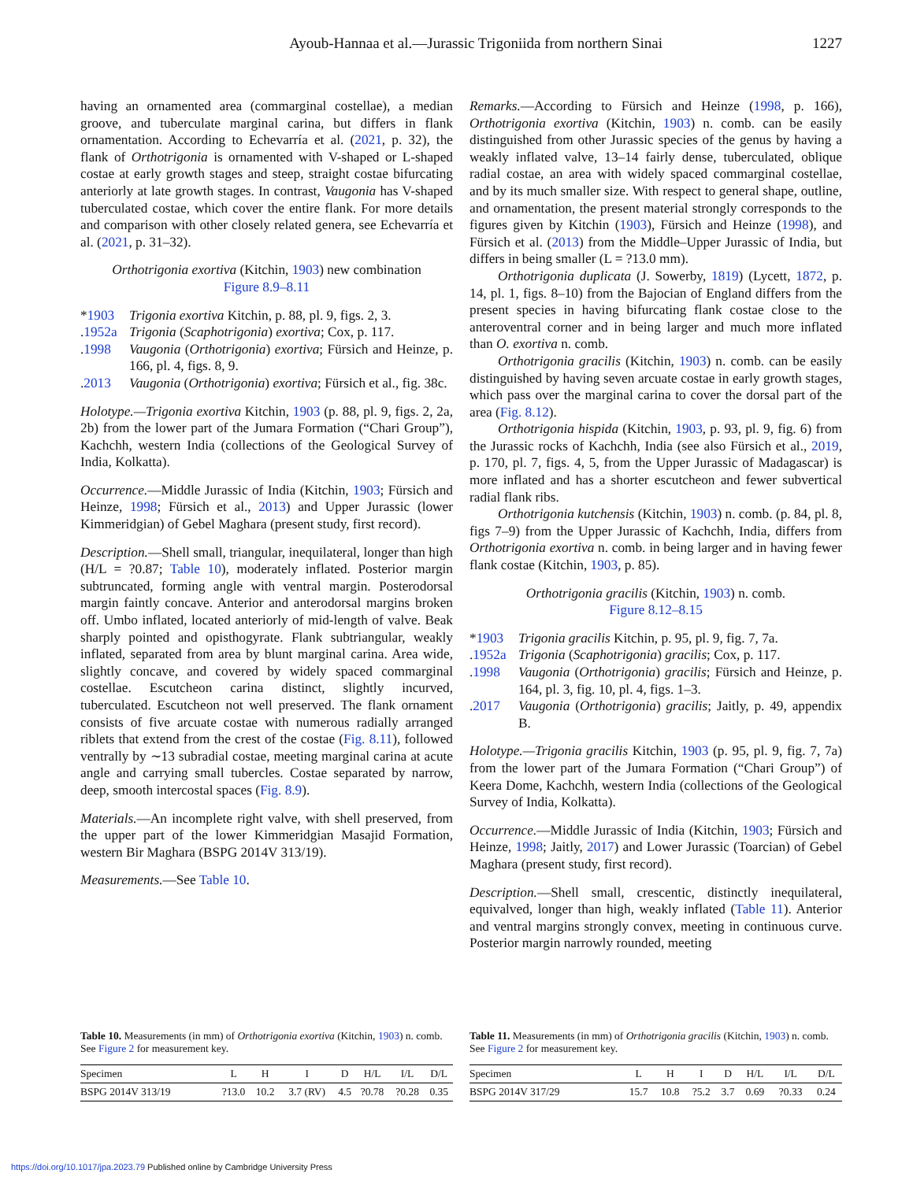Ayoub-Hannaa et al.—Jurassic Trigoniida from northern Sinai 1227
having an ornamented area (commarginal costellae), a median groove, and tuberculate marginal carina, but differs in flank ornamentation. According to Echevarría et al. (2021, p. 32), the flank of Orthotrigonia is ornamented with V-shaped or L-shaped costae at early growth stages and steep, straight costae bifurcating anteriorly at late growth stages. In contrast, Vaugonia has V-shaped tuberculated costae, which cover the entire flank. For more details and comparison with other closely related genera, see Echevarría et al. (2021, p. 31–32).
Orthotrigonia exortiva (Kitchin, 1903) new combination
Figure 8.9–8.11
*1903 Trigonia exortiva Kitchin, p. 88, pl. 9, figs. 2, 3.
.1952a Trigonia (Scaphotrigonia) exortiva; Cox, p. 117.
.1998 Vaugonia (Orthotrigonia) exortiva; Fürsich and Heinze, p. 166, pl. 4, figs. 8, 9.
.2013 Vaugonia (Orthotrigonia) exortiva; Fürsich et al., fig. 38c.
Holotype.—Trigonia exortiva Kitchin, 1903 (p. 88, pl. 9, figs. 2, 2a, 2b) from the lower part of the Jumara Formation (“Chari Group”), Kachchh, western India (collections of the Geological Survey of India, Kolkatta).
Occurrence.—Middle Jurassic of India (Kitchin, 1903; Fürsich and Heinze, 1998; Fürsich et al., 2013) and Upper Jurassic (lower Kimmeridgian) of Gebel Maghara (present study, first record).
Description.—Shell small, triangular, inequilateral, longer than high (H/L = ?0.87; Table 10), moderately inflated. Posterior margin subtruncated, forming angle with ventral margin. Posterodorsal margin faintly concave. Anterior and anterodorsal margins broken off. Umbo inflated, located anteriorly of mid-length of valve. Beak sharply pointed and opisthogyrate. Flank subtriangular, weakly inflated, separated from area by blunt marginal carina. Area wide, slightly concave, and covered by widely spaced commarginal costellae. Escutcheon carina distinct, slightly incurved, tuberculated. Escutcheon not well preserved. The flank ornament consists of five arcuate costae with numerous radially arranged riblets that extend from the crest of the costae (Fig. 8.11), followed ventrally by ∼13 subradial costae, meeting marginal carina at acute angle and carrying small tubercles. Costae separated by narrow, deep, smooth intercostal spaces (Fig. 8.9).
Materials.—An incomplete right valve, with shell preserved, from the upper part of the lower Kimmeridgian Masajid Formation, western Bir Maghara (BSPG 2014V 313/19).
Measurements.—See Table 10.
Remarks.—According to Fürsich and Heinze (1998, p. 166), Orthotrigonia exortiva (Kitchin, 1903) n. comb. can be easily distinguished from other Jurassic species of the genus by having a weakly inflated valve, 13–14 fairly dense, tuberculated, oblique radial costae, an area with widely spaced commarginal costellae, and by its much smaller size. With respect to general shape, outline, and ornamentation, the present material strongly corresponds to the figures given by Kitchin (1903), Fürsich and Heinze (1998), and Fürsich et al. (2013) from the Middle–Upper Jurassic of India, but differs in being smaller (L = ?13.0 mm).
Orthotrigonia duplicata (J. Sowerby, 1819) (Lycett, 1872, p. 14, pl. 1, figs. 8–10) from the Bajocian of England differs from the present species in having bifurcating flank costae close to the anteroventral corner and in being larger and much more inflated than O. exortiva n. comb.
Orthotrigonia gracilis (Kitchin, 1903) n. comb. can be easily distinguished by having seven arcuate costae in early growth stages, which pass over the marginal carina to cover the dorsal part of the area (Fig. 8.12).
Orthotrigonia hispida (Kitchin, 1903, p. 93, pl. 9, fig. 6) from the Jurassic rocks of Kachchh, India (see also Fürsich et al., 2019, p. 170, pl. 7, figs. 4, 5, from the Upper Jurassic of Madagascar) is more inflated and has a shorter escutcheon and fewer subvertical radial flank ribs.
Orthotrigonia kutchensis (Kitchin, 1903) n. comb. (p. 84, pl. 8, figs 7–9) from the Upper Jurassic of Kachchh, India, differs from Orthotrigonia exortiva n. comb. in being larger and in having fewer flank costae (Kitchin, 1903, p. 85).
Orthotrigonia gracilis (Kitchin, 1903) n. comb.
Figure 8.12–8.15
*1903 Trigonia gracilis Kitchin, p. 95, pl. 9, fig. 7, 7a.
.1952a Trigonia (Scaphotrigonia) gracilis; Cox, p. 117.
.1998 Vaugonia (Orthotrigonia) gracilis; Fürsich and Heinze, p. 164, pl. 3, fig. 10, pl. 4, figs. 1–3.
.2017 Vaugonia (Orthotrigonia) gracilis; Jaitly, p. 49, appendix B.
Holotype.—Trigonia gracilis Kitchin, 1903 (p. 95, pl. 9, fig. 7, 7a) from the lower part of the Jumara Formation (“Chari Group”) of Keera Dome, Kachchh, western India (collections of the Geological Survey of India, Kolkatta).
Occurrence.—Middle Jurassic of India (Kitchin, 1903; Fürsich and Heinze, 1998; Jaitly, 2017) and Lower Jurassic (Toarcian) of Gebel Maghara (present study, first record).
Description.—Shell small, crescentic, distinctly inequilateral, equivalved, longer than high, weakly inflated (Table 11). Anterior and ventral margins strongly convex, meeting in continuous curve. Posterior margin narrowly rounded, meeting
Table 10. Measurements (in mm) of Orthotrigonia exortiva (Kitchin, 1903) n. comb. See Figure 2 for measurement key.
| Specimen | L | H | I | D | H/L | I/L | D/L |
| --- | --- | --- | --- | --- | --- | --- | --- |
| BSPG 2014V 313/19 | ?13.0 | 10.2 | 3.7 (RV) | 4.5 | ?0.78 | ?0.28 | 0.35 |
Table 11. Measurements (in mm) of Orthotrigonia gracilis (Kitchin, 1903) n. comb. See Figure 2 for measurement key.
| Specimen | L | H | I | D | H/L | I/L | D/L |
| --- | --- | --- | --- | --- | --- | --- | --- |
| BSPG 2014V 317/29 | 15.7 | 10.8 | ?5.2 | 3.7 | 0.69 | ?0.33 | 0.24 |
https://doi.org/10.1017/jpa.2023.79 Published online by Cambridge University Press